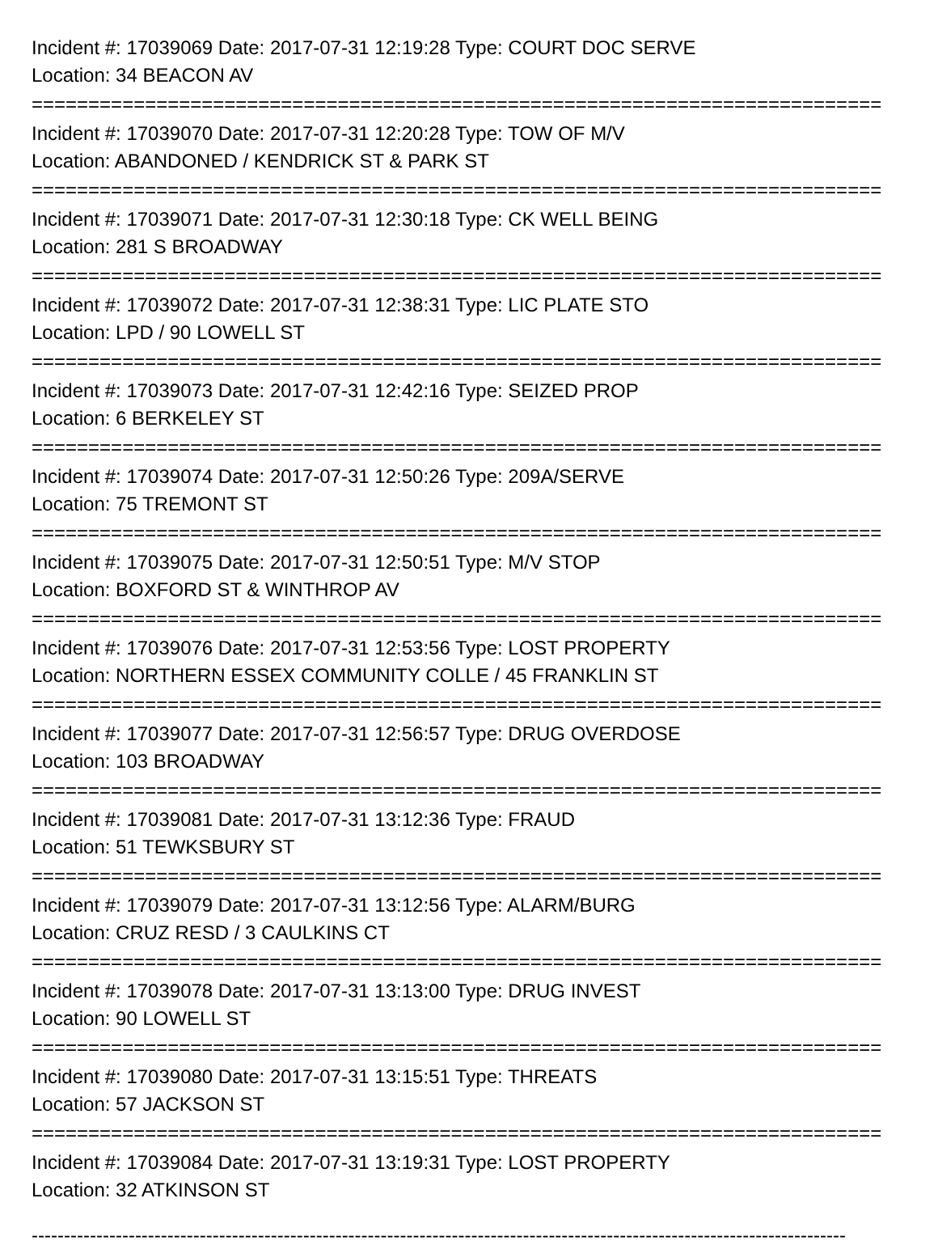Incident #: 17039069 Date: 2017-07-31 12:19:28 Type: COURT DOC SERVE
Location: 34 BEACON AV
===========================================================================
Incident #: 17039070 Date: 2017-07-31 12:20:28 Type: TOW OF M/V
Location: ABANDONED / KENDRICK ST & PARK ST
===========================================================================
Incident #: 17039071 Date: 2017-07-31 12:30:18 Type: CK WELL BEING
Location: 281 S BROADWAY
===========================================================================
Incident #: 17039072 Date: 2017-07-31 12:38:31 Type: LIC PLATE STO
Location: LPD / 90 LOWELL ST
===========================================================================
Incident #: 17039073 Date: 2017-07-31 12:42:16 Type: SEIZED PROP
Location: 6 BERKELEY ST
===========================================================================
Incident #: 17039074 Date: 2017-07-31 12:50:26 Type: 209A/SERVE
Location: 75 TREMONT ST
===========================================================================
Incident #: 17039075 Date: 2017-07-31 12:50:51 Type: M/V STOP
Location: BOXFORD ST & WINTHROP AV
===========================================================================
Incident #: 17039076 Date: 2017-07-31 12:53:56 Type: LOST PROPERTY
Location: NORTHERN ESSEX COMMUNITY COLLE / 45 FRANKLIN ST
===========================================================================
Incident #: 17039077 Date: 2017-07-31 12:56:57 Type: DRUG OVERDOSE
Location: 103 BROADWAY
===========================================================================
Incident #: 17039081 Date: 2017-07-31 13:12:36 Type: FRAUD
Location: 51 TEWKSBURY ST
===========================================================================
Incident #: 17039079 Date: 2017-07-31 13:12:56 Type: ALARM/BURG
Location: CRUZ RESD / 3 CAULKINS CT
===========================================================================
Incident #: 17039078 Date: 2017-07-31 13:13:00 Type: DRUG INVEST
Location: 90 LOWELL ST
===========================================================================
Incident #: 17039080 Date: 2017-07-31 13:15:51 Type: THREATS
Location: 57 JACKSON ST
===========================================================================
Incident #: 17039084 Date: 2017-07-31 13:19:31 Type: LOST PROPERTY
Location: 32 ATKINSON ST
------------------------------------------------------------------------------------------------------------------------------